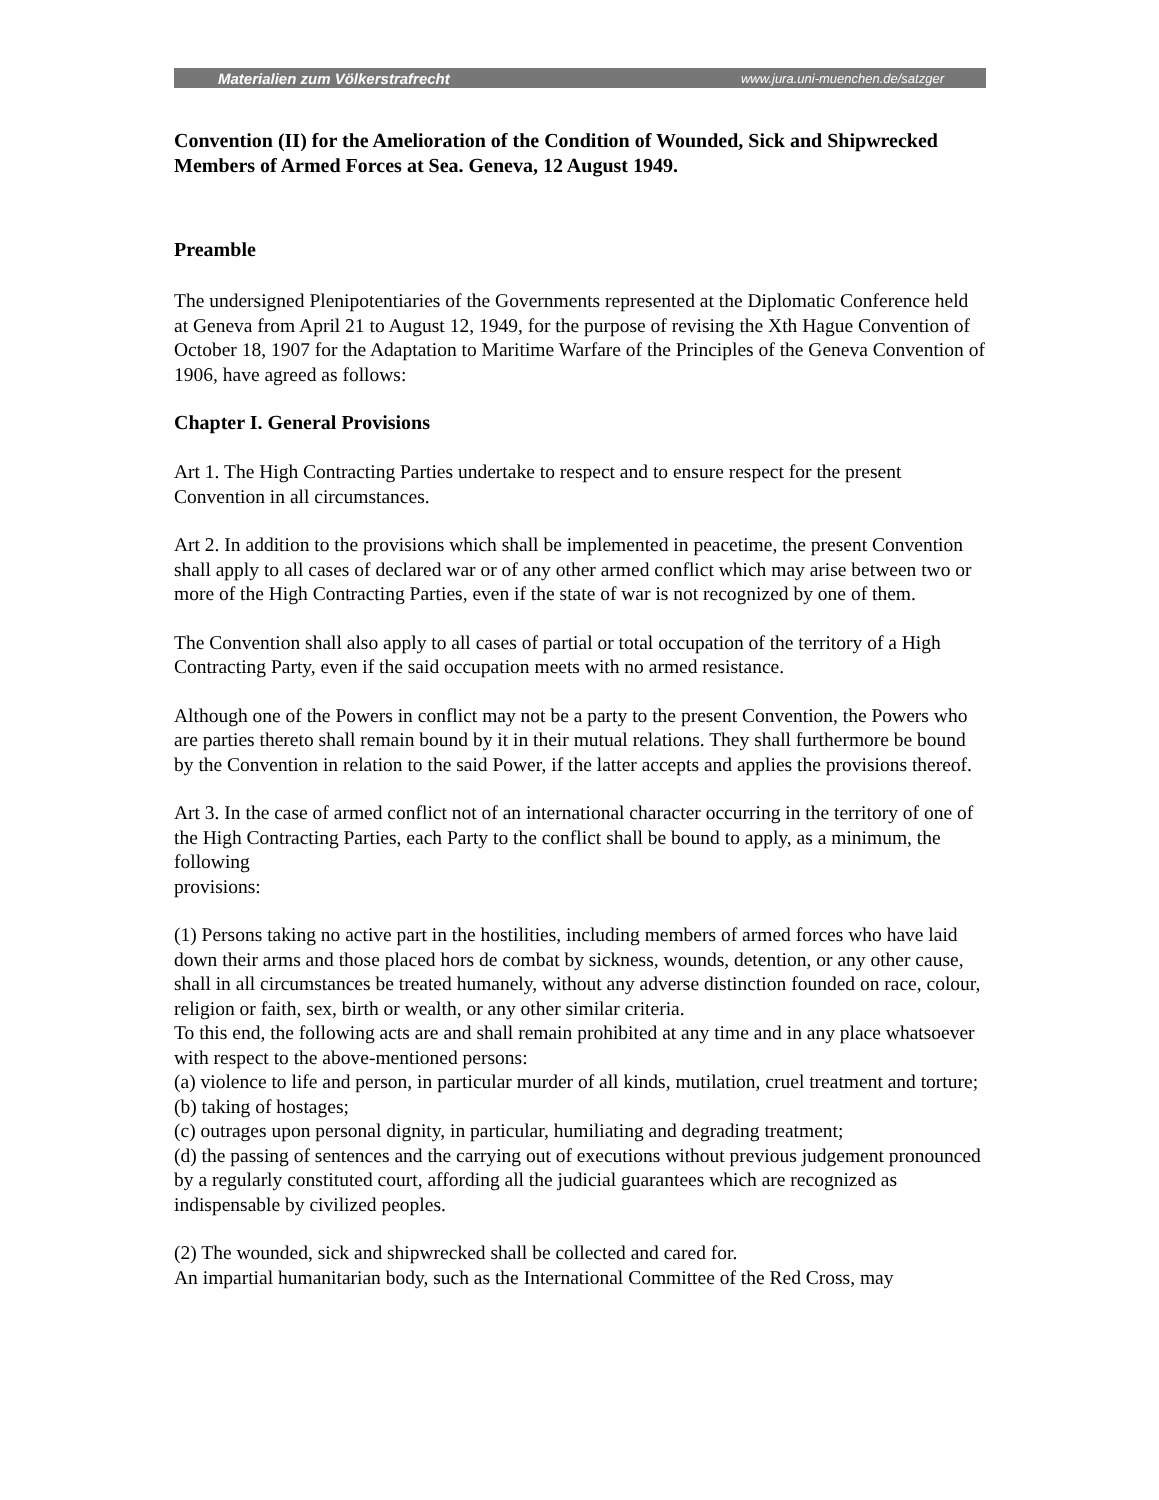Materialien zum Völkerstrafrecht www.jura.uni-muenchen.de/satzger
Convention (II) for the Amelioration of the Condition of Wounded, Sick and Shipwrecked Members of Armed Forces at Sea. Geneva, 12 August 1949.
Preamble
The undersigned Plenipotentiaries of the Governments represented at the Diplomatic Conference held at Geneva from April 21 to August 12, 1949, for the purpose of revising the Xth Hague Convention of October 18, 1907 for the Adaptation to Maritime Warfare of the Principles of the Geneva Convention of 1906, have agreed as follows:
Chapter I. General Provisions
Art 1. The High Contracting Parties undertake to respect and to ensure respect for the present Convention in all circumstances.
Art 2. In addition to the provisions which shall be implemented in peacetime, the present Convention shall apply to all cases of declared war or of any other armed conflict which may arise between two or more of the High Contracting Parties, even if the state of war is not recognized by one of them.
The Convention shall also apply to all cases of partial or total occupation of the territory of a High Contracting Party, even if the said occupation meets with no armed resistance.
Although one of the Powers in conflict may not be a party to the present Convention, the Powers who are parties thereto shall remain bound by it in their mutual relations. They shall furthermore be bound by the Convention in relation to the said Power, if the latter accepts and applies the provisions thereof.
Art 3. In the case of armed conflict not of an international character occurring in the territory of one of the High Contracting Parties, each Party to the conflict shall be bound to apply, as a minimum, the following
provisions:
(1) Persons taking no active part in the hostilities, including members of armed forces who have laid down their arms and those placed hors de combat by sickness, wounds, detention, or any other cause, shall in all circumstances be treated humanely, without any adverse distinction founded on race, colour, religion or faith, sex, birth or wealth, or any other similar criteria.
To this end, the following acts are and shall remain prohibited at any time and in any place whatsoever with respect to the above-mentioned persons:
(a) violence to life and person, in particular murder of all kinds, mutilation, cruel treatment and torture;
(b) taking of hostages;
(c) outrages upon personal dignity, in particular, humiliating and degrading treatment;
(d) the passing of sentences and the carrying out of executions without previous judgement pronounced by a regularly constituted court, affording all the judicial guarantees which are recognized as indispensable by civilized peoples.
(2) The wounded, sick and shipwrecked shall be collected and cared for.
An impartial humanitarian body, such as the International Committee of the Red Cross, may